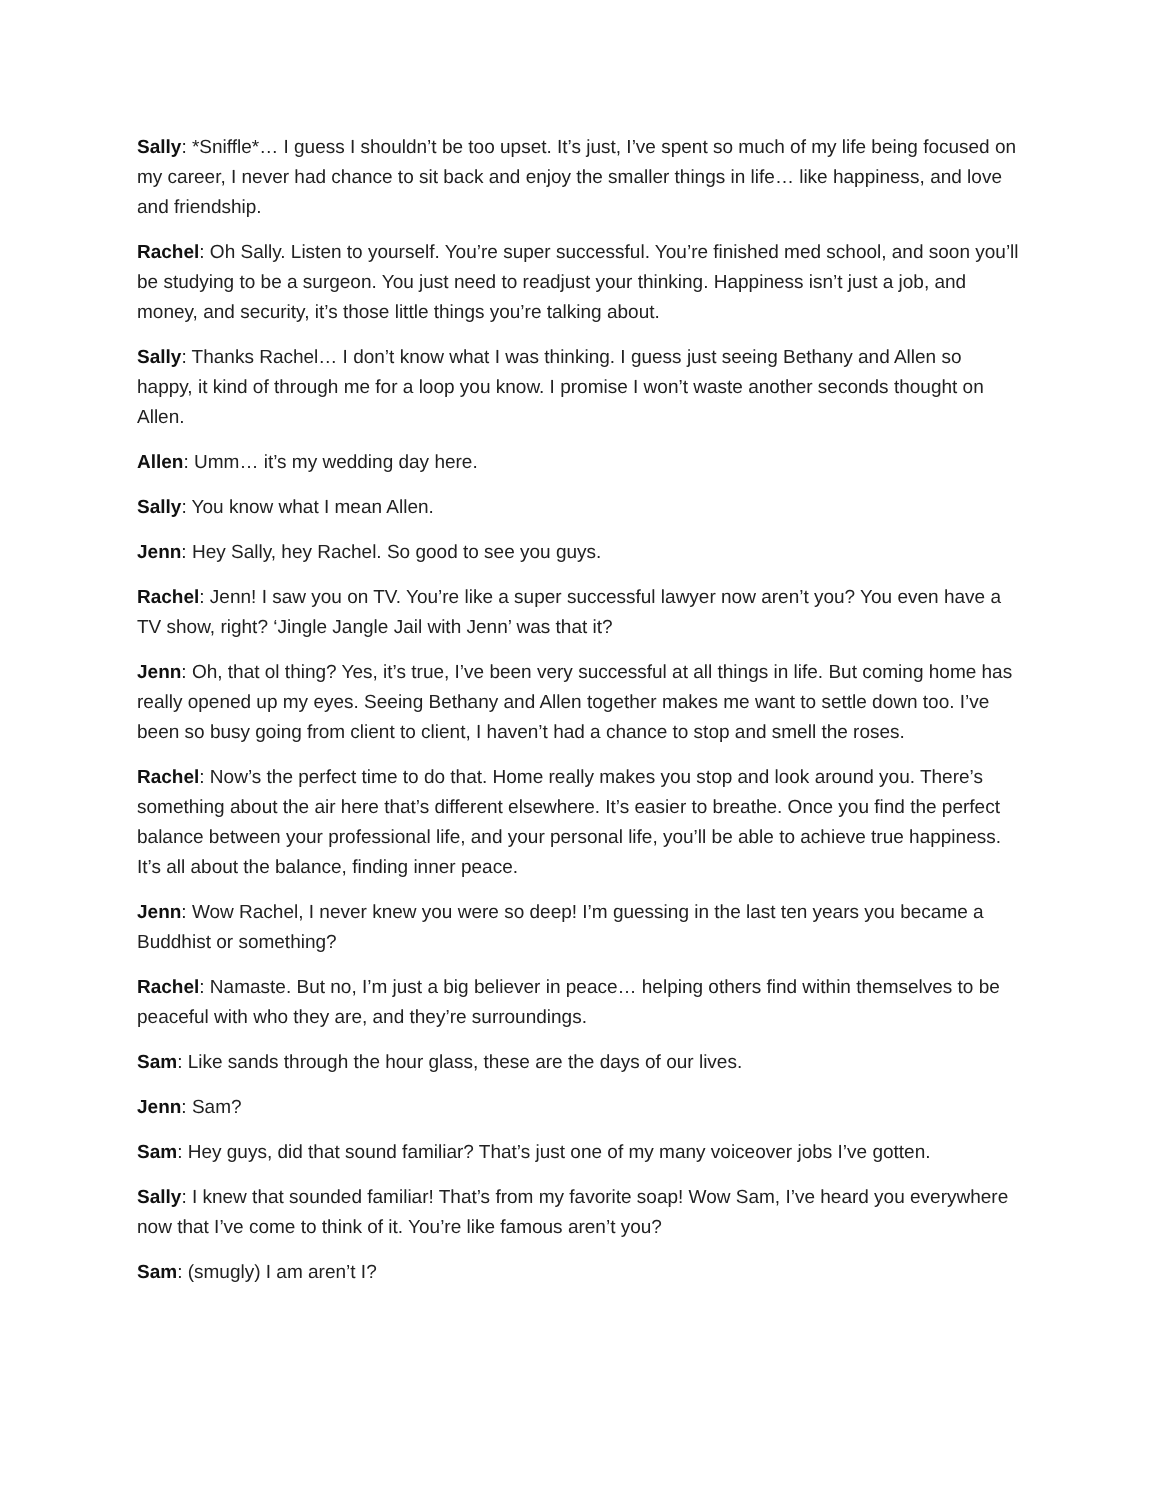Sally: *Sniffle*… I guess I shouldn’t be too upset. It’s just, I’ve spent so much of my life being focused on my career, I never had chance to sit back and enjoy the smaller things in life… like happiness, and love and friendship.
Rachel: Oh Sally. Listen to yourself. You’re super successful. You’re finished med school, and soon you’ll be studying to be a surgeon. You just need to readjust your thinking. Happiness isn’t just a job, and money, and security, it’s those little things you’re talking about.
Sally: Thanks Rachel… I don’t know what I was thinking. I guess just seeing Bethany and Allen so happy, it kind of through me for a loop you know. I promise I won’t waste another seconds thought on Allen.
Allen: Umm… it’s my wedding day here.
Sally: You know what I mean Allen.
Jenn: Hey Sally, hey Rachel. So good to see you guys.
Rachel: Jenn! I saw you on TV. You’re like a super successful lawyer now aren’t you? You even have a TV show, right? ‘Jingle Jangle Jail with Jenn’ was that it?
Jenn: Oh, that ol thing? Yes, it’s true, I’ve been very successful at all things in life. But coming home has really opened up my eyes. Seeing Bethany and Allen together makes me want to settle down too. I’ve been so busy going from client to client, I haven’t had a chance to stop and smell the roses.
Rachel: Now’s the perfect time to do that. Home really makes you stop and look around you. There’s something about the air here that’s different elsewhere. It’s easier to breathe. Once you find the perfect balance between your professional life, and your personal life, you’ll be able to achieve true happiness. It’s all about the balance, finding inner peace.
Jenn: Wow Rachel, I never knew you were so deep! I’m guessing in the last ten years you became a Buddhist or something?
Rachel: Namaste. But no, I’m just a big believer in peace… helping others find within themselves to be peaceful with who they are, and they’re surroundings.
Sam: Like sands through the hour glass, these are the days of our lives.
Jenn: Sam?
Sam: Hey guys, did that sound familiar? That’s just one of my many voiceover jobs I’ve gotten.
Sally: I knew that sounded familiar! That’s from my favorite soap! Wow Sam, I’ve heard you everywhere now that I’ve come to think of it. You’re like famous aren’t you?
Sam: (smugly) I am aren’t I?